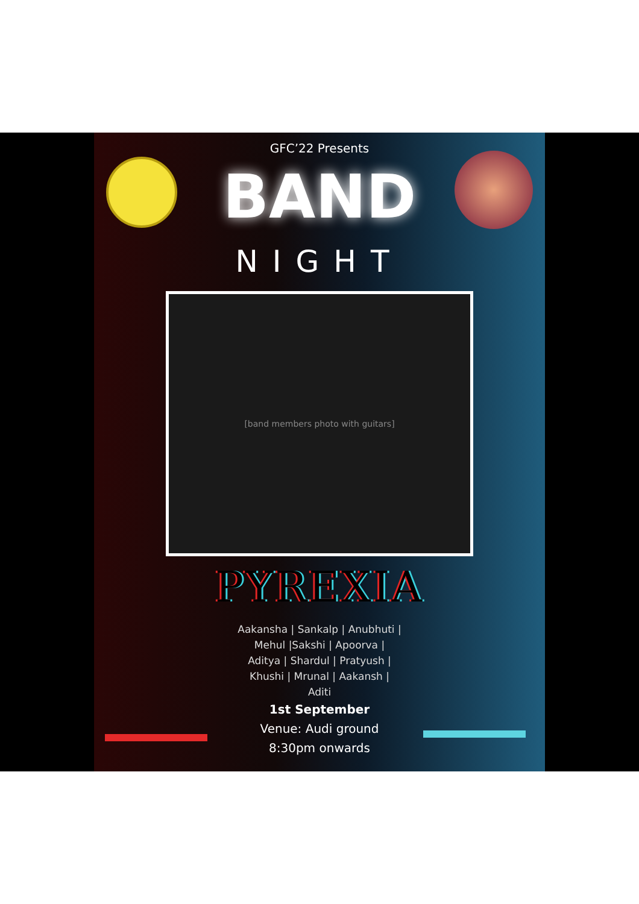GFC’22 Presents
BAND
NIGHT
[band members photo with guitars]
PYREXIA
Aakansha | Sankalp | Anubhuti |
Mehul |Sakshi | Apoorva |
Aditya | Shardul | Pratyush |
Khushi | Mrunal | Aakansh |
Aditi
1st September
Venue: Audi ground
8:30pm onwards